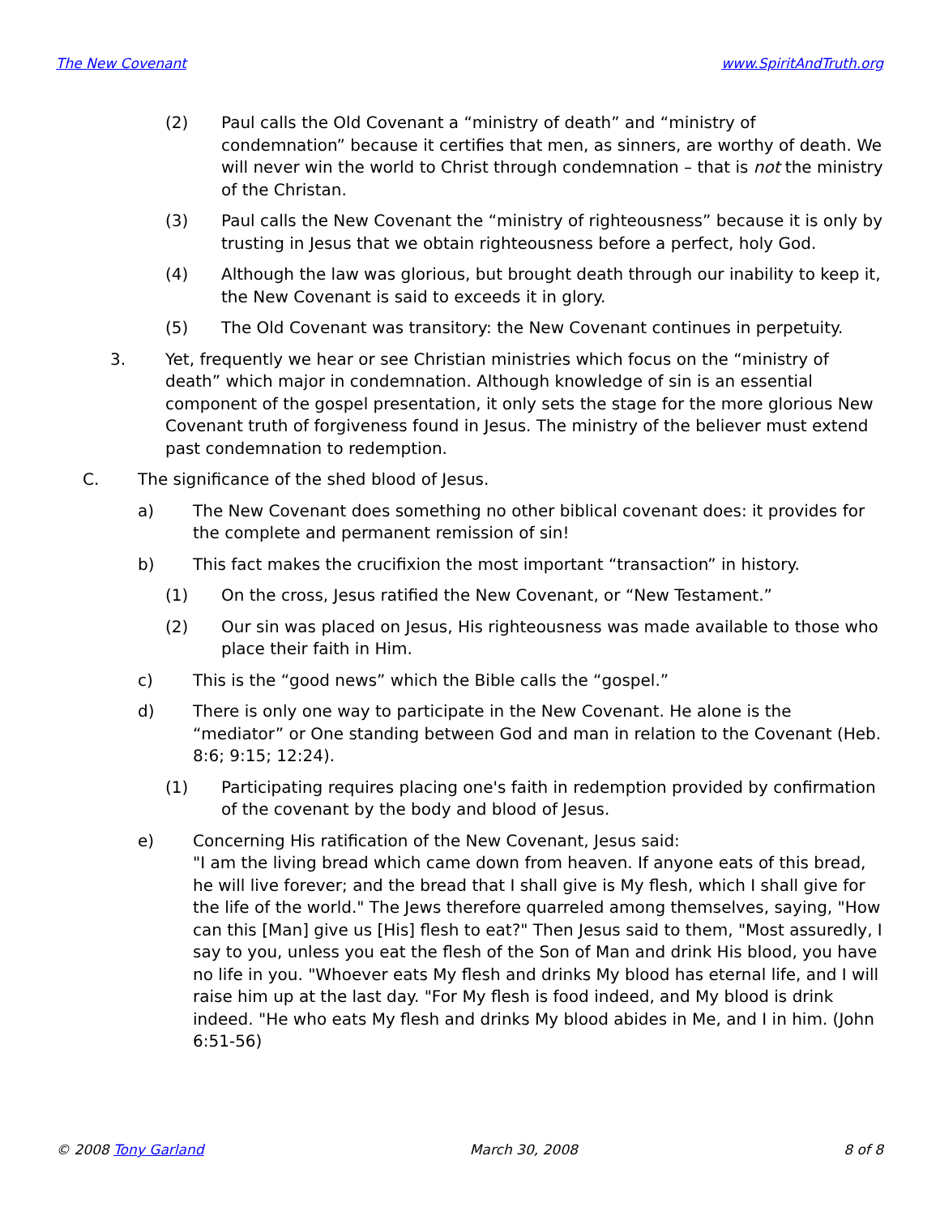The New Covenant www.SpiritAndTruth.org
(2) Paul calls the Old Covenant a “ministry of death” and “ministry of condemnation” because it certifies that men, as sinners, are worthy of death. We will never win the world to Christ through condemnation – that is not the ministry of the Christan.
(3) Paul calls the New Covenant the “ministry of righteousness” because it is only by trusting in Jesus that we obtain righteousness before a perfect, holy God.
(4) Although the law was glorious, but brought death through our inability to keep it, the New Covenant is said to exceeds it in glory.
(5) The Old Covenant was transitory: the New Covenant continues in perpetuity.
3. Yet, frequently we hear or see Christian ministries which focus on the “ministry of death” which major in condemnation. Although knowledge of sin is an essential component of the gospel presentation, it only sets the stage for the more glorious New Covenant truth of forgiveness found in Jesus. The ministry of the believer must extend past condemnation to redemption.
C. The significance of the shed blood of Jesus.
a) The New Covenant does something no other biblical covenant does: it provides for the complete and permanent remission of sin!
b) This fact makes the crucifixion the most important “transaction” in history.
(1) On the cross, Jesus ratified the New Covenant, or “New Testament.”
(2) Our sin was placed on Jesus, His righteousness was made available to those who place their faith in Him.
c) This is the “good news” which the Bible calls the “gospel.”
d) There is only one way to participate in the New Covenant. He alone is the “mediator” or One standing between God and man in relation to the Covenant (Heb. 8:6; 9:15; 12:24).
(1) Participating requires placing one's faith in redemption provided by confirmation of the covenant by the body and blood of Jesus.
e) Concerning His ratification of the New Covenant, Jesus said:
"I am the living bread which came down from heaven. If anyone eats of this bread, he will live forever; and the bread that I shall give is My flesh, which I shall give for the life of the world." The Jews therefore quarreled among themselves, saying, "How can this [Man] give us [His] flesh to eat?" Then Jesus said to them, "Most assuredly, I say to you, unless you eat the flesh of the Son of Man and drink His blood, you have no life in you. "Whoever eats My flesh and drinks My blood has eternal life, and I will raise him up at the last day. "For My flesh is food indeed, and My blood is drink indeed. "He who eats My flesh and drinks My blood abides in Me, and I in him. (John 6:51-56)
© 2008 Tony Garland March 30, 2008 8 of 8